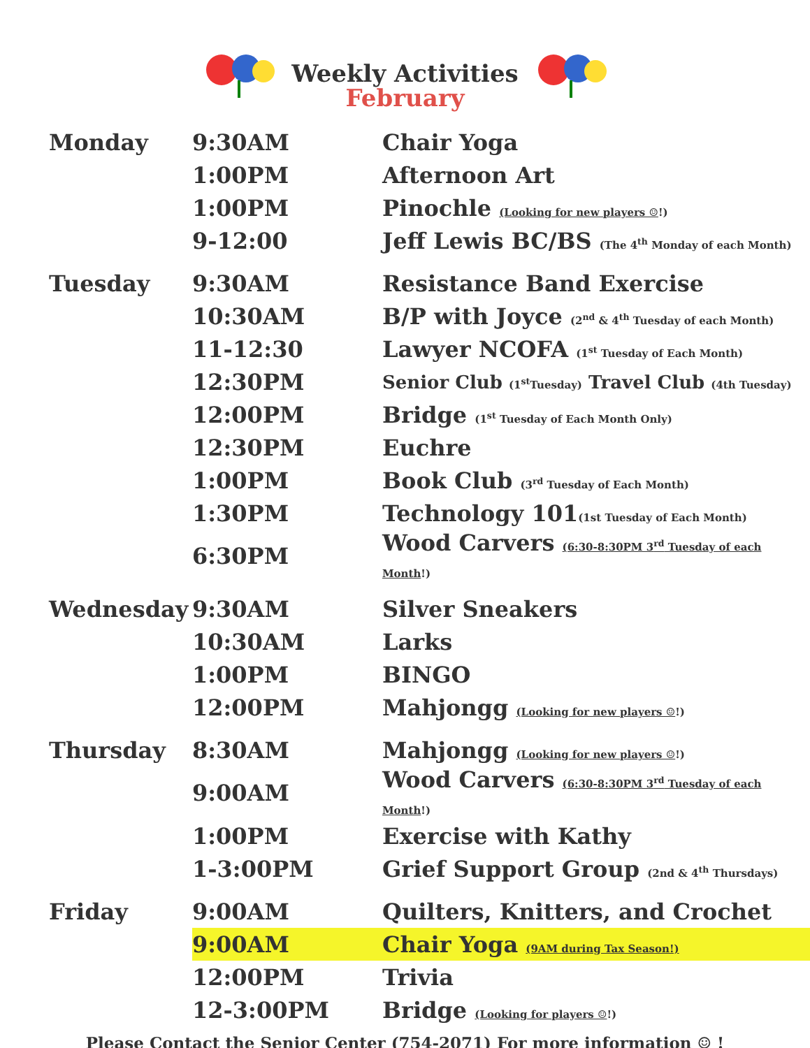Weekly Activities
February
| Monday | 9:30AM | Chair Yoga |
| | 1:00PM | Afternoon Art |
| | 1:00PM | Pinochle (Looking for new players ☺ !) |
| | 9-12:00 | Jeff Lewis BC/BS (The 4<sup>th</sup> Monday of each Month) |
| Tuesday | 9:30AM | Resistance Band Exercise |
| | 10:30AM | B/P with Joyce (2<sup>nd</sup> & 4<sup>th</sup> Tuesday of each Month) |
| | 11-12:30 | Lawyer NCOFA (1<sup>st</sup> Tuesday of Each Month) |
| | 12:30PM | Senior Club (1<sup>st</sup>Tuesday) Travel Club (4th Tuesday) |
| | 12:00PM | Bridge (1<sup>st</sup> Tuesday of Each Month Only) |
| | 12:30PM | Euchre |
| | 1:00PM | Book Club (3<sup>rd</sup> Tuesday of Each Month) |
| | 1:30PM | Technology 101 (1st Tuesday of Each Month) |
| | 6:30PM | Wood Carvers (6:30-8:30PM 3<sup>rd</sup> Tuesday of each Month !) |
| Wednesday | 9:30AM | Silver Sneakers |
| | 10:30AM | Larks |
| | 1:00PM | BINGO |
| | 12:00PM | Mahjongg (Looking for new players ☺ !) |
| Thursday | 8:30AM | Mahjongg (Looking for new players ☺ !) |
| | 9:00AM | Wood Carvers (6:30-8:30PM 3<sup>rd</sup> Tuesday of each Month !) |
| | 1:00PM | Exercise with Kathy |
| | 1-3:00PM | Grief Support Group (2nd & 4<sup>th</sup> Thursdays) |
| Friday | 9:00AM | Quilters, Knitters, and Crochet |
| | 9:00AM | Chair Yoga (9AM during Tax Season!) |
| | 12:00PM | Trivia |
| | 12-3:00PM | Bridge (Looking for players ☺ !) |
Please Contact the Senior Center (754-2071) For more information ☺ !